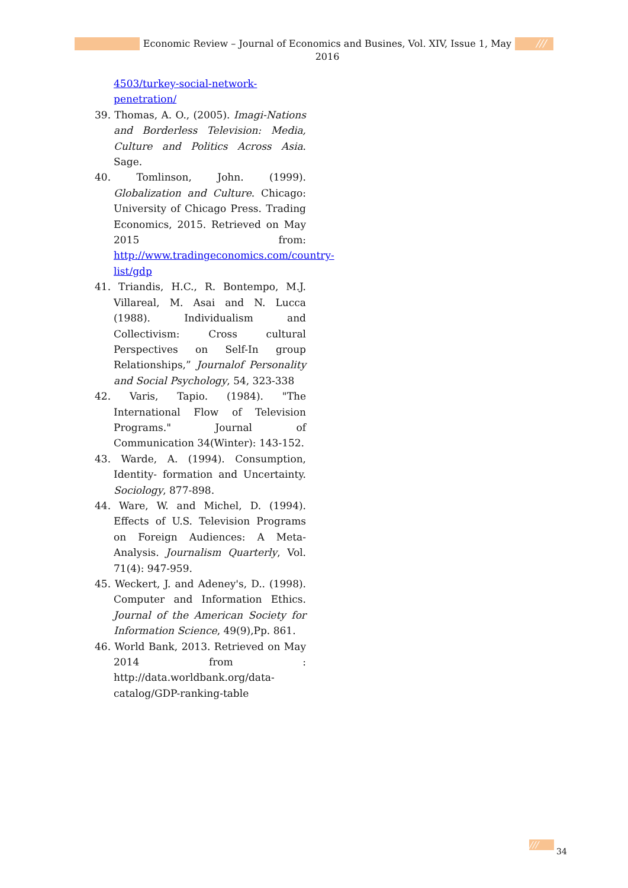Economic Review – Journal of Economics and Busines, Vol. XIV, Issue 1, May 2016
///
4503/turkey-social-network-penetration/
39. Thomas, A. O., (2005). Imagi-Nations and Borderless Television: Media, Culture and Politics Across Asia. Sage.
40. Tomlinson, John. (1999). Globalization and Culture. Chicago: University of Chicago Press. Trading Economics, 2015. Retrieved on May 2015 from: http://www.tradingeconomics.com/country-list/gdp
41. Triandis, H.C., R. Bontempo, M.J. Villareal, M. Asai and N. Lucca (1988). Individualism and Collectivism: Cross cultural Perspectives on Self-In group Relationships,” Journalof Personality and Social Psychology, 54, 323-338
42. Varis, Tapio. (1984). "The International Flow of Television Programs." Journal of Communication 34(Winter): 143-152.
43. Warde, A. (1994). Consumption, Identity- formation and Uncertainty. Sociology, 877-898.
44. Ware, W. and Michel, D. (1994). Effects of U.S. Television Programs on Foreign Audiences: A Meta-Analysis. Journalism Quarterly, Vol. 71(4): 947-959.
45. Weckert, J. and Adeney's, D.. (1998). Computer and Information Ethics. Journal of the American Society for Information Science, 49(9),Pp. 861.
46. World Bank, 2013. Retrieved on May 2014 from : http://data.worldbank.org/data-catalog/GDP-ranking-table
///
34